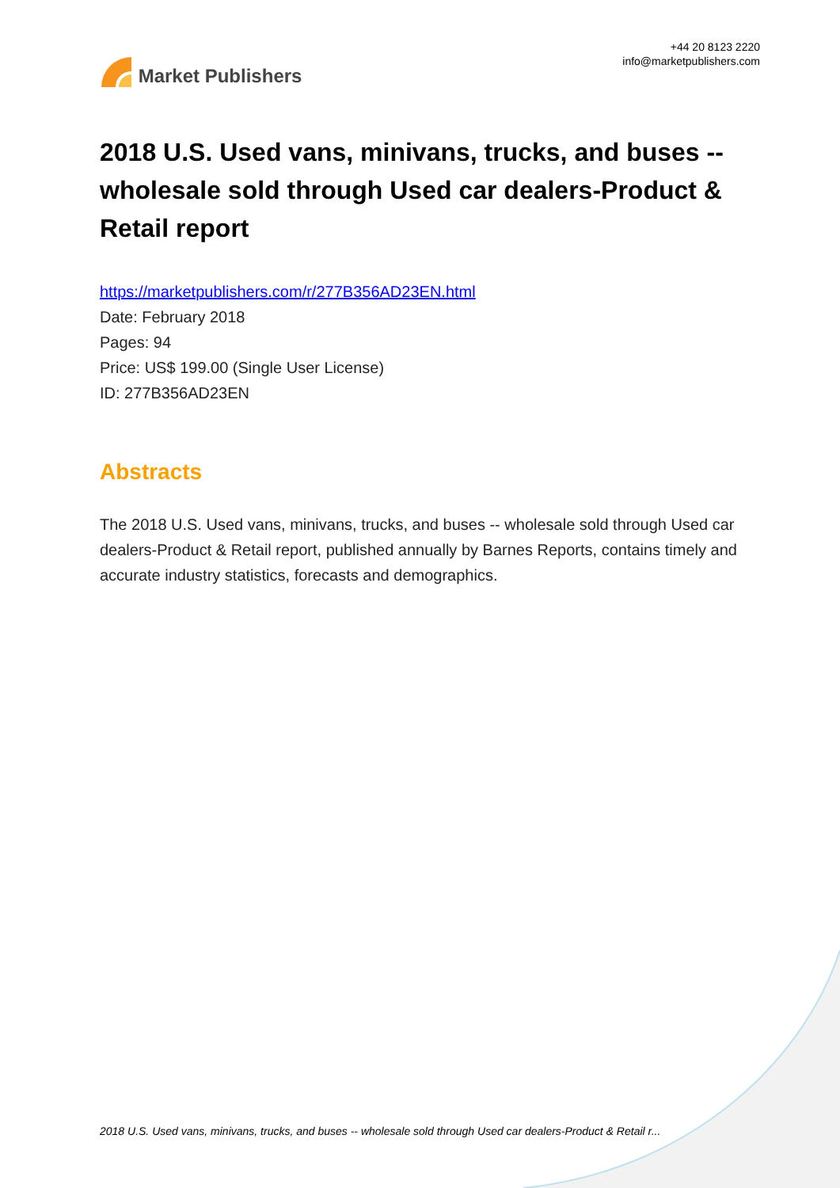Market Publishers
+44 20 8123 2220
info@marketpublishers.com
2018 U.S. Used vans, minivans, trucks, and buses -- wholesale sold through Used car dealers-Product & Retail report
https://marketpublishers.com/r/277B356AD23EN.html
Date: February 2018
Pages: 94
Price: US$ 199.00 (Single User License)
ID: 277B356AD23EN
Abstracts
The 2018 U.S. Used vans, minivans, trucks, and buses -- wholesale sold through Used car dealers-Product & Retail report, published annually by Barnes Reports, contains timely and accurate industry statistics, forecasts and demographics.
2018 U.S. Used vans, minivans, trucks, and buses -- wholesale sold through Used car dealers-Product & Retail r...